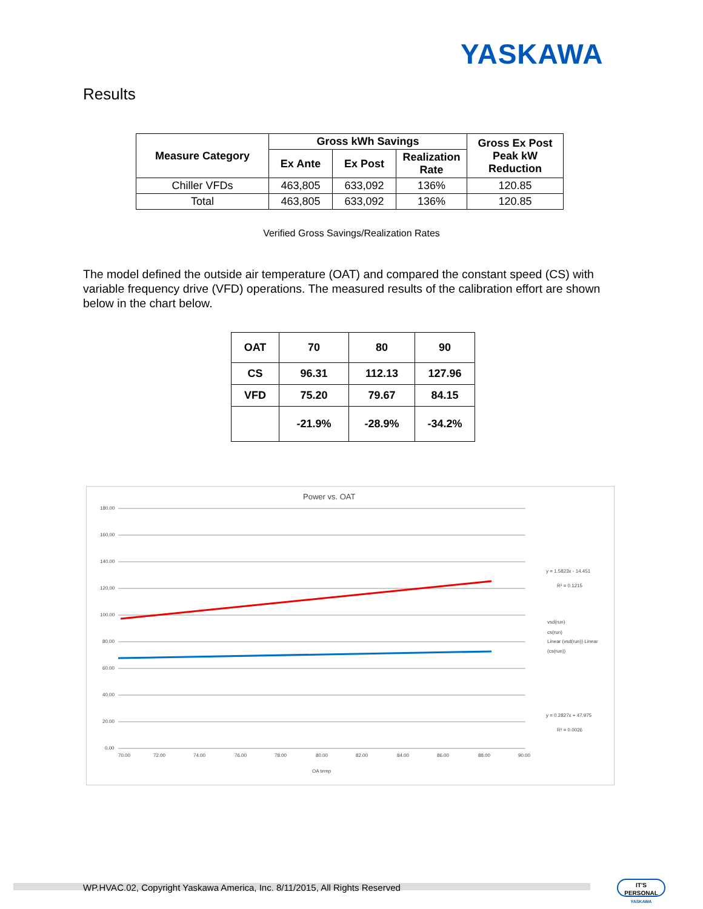YASKAWA
Results
| Measure Category | Gross kWh Savings | | | Gross Ex Post Peak kW Reduction |
| --- | --- | --- | --- | --- |
| | Ex Ante | Ex Post | Realization Rate | |
| Chiller VFDs | 463,805 | 633,092 | 136% | 120.85 |
| Total | 463,805 | 633,092 | 136% | 120.85 |
Verified Gross Savings/Realization Rates
The model defined the outside air temperature (OAT) and compared the constant speed (CS) with variable frequency drive (VFD) operations. The measured results of the calibration effort are shown below in the chart below.
| OAT | 70 | 80 | 90 |
| CS | 96.31 | 112.13 | 127.96 |
| VFD | 75.20 | 79.67 | 84.15 |
| | -21.9% | -28.9% | -34.2% |
Power vs. OAT
180.00
160.00
140.00
120.00
100.00
80.00
60.00
40.00
20.00
0.00
70.00
72.00
74.00
76.00
78.00
80.00
82.00
84.00
86.00
88.00
90.00
OA temp
y = 1.5823x - 14.451
R² = 0.1215
vsd(run)
cs(run)
Linear (vsd(run)) Linear
(cs(run))
y = 0.2827x + 47.975
R² = 0.0026
WP.HVAC.02, Copyright Yaskawa America, Inc. 8/11/2015, All Rights Reserved
IT'S PERSONAL
YASKAWA